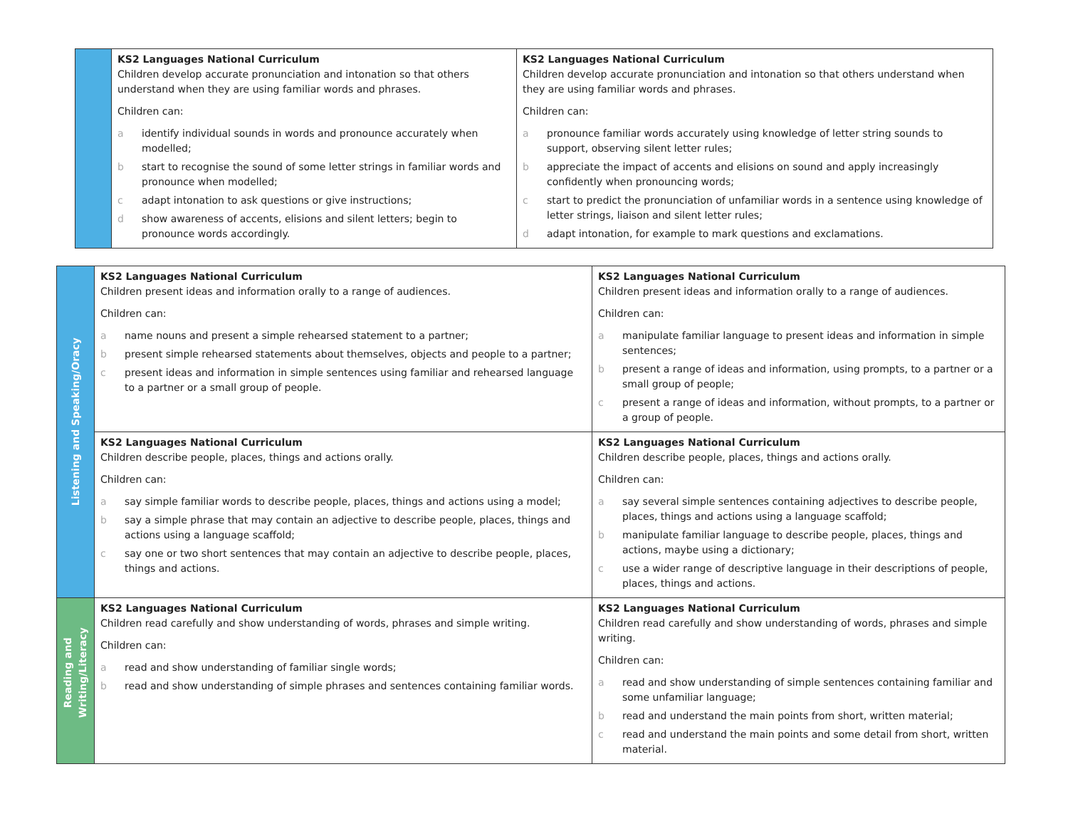| | KS2 Languages National Curriculum Children develop accurate pronunciation and intonation so that others understand when they are using familiar words and phrases. Children can: a identify individual sounds in words and pronounce accurately when modelled; b start to recognise the sound of some letter strings in familiar words and pronounce when modelled; c adapt intonation to ask questions or give instructions; d show awareness of accents, elisions and silent letters; begin to pronounce words accordingly. | KS2 Languages National Curriculum Children develop accurate pronunciation and intonation so that others understand when they are using familiar words and phrases. Children can: a pronounce familiar words accurately using knowledge of letter string sounds to support, observing silent letter rules; b appreciate the impact of accents and elisions on sound and apply increasingly confidently when pronouncing words; c start to predict the pronunciation of unfamiliar words in a sentence using knowledge of letter strings, liaison and silent letter rules; d adapt intonation, for example to mark questions and exclamations. |
| Listening and Speaking/Oracy | KS2 Languages National Curriculum Children present ideas and information orally to a range of audiences. Children can: a name nouns and present a simple rehearsed statement to a partner; b present simple rehearsed statements about themselves, objects and people to a partner; c present ideas and information in simple sentences using familiar and rehearsed language to a partner or a small group of people. | KS2 Languages National Curriculum Children present ideas and information orally to a range of audiences. Children can: a manipulate familiar language to present ideas and information in simple sentences; b present a range of ideas and information, using prompts, to a partner or a small group of people; c present a range of ideas and information, without prompts, to a partner or a group of people. |
| | KS2 Languages National Curriculum Children describe people, places, things and actions orally. Children can: a say simple familiar words to describe people, places, things and actions using a model; b say a simple phrase that may contain an adjective to describe people, places, things and actions using a language scaffold; c say one or two short sentences that may contain an adjective to describe people, places, things and actions. | KS2 Languages National Curriculum Children describe people, places, things and actions orally. Children can: a say several simple sentences containing adjectives to describe people, places, things and actions using a language scaffold; b manipulate familiar language to describe people, places, things and actions, maybe using a dictionary; c use a wider range of descriptive language in their descriptions of people, places, things and actions. |
| Reading and Writing/Literacy | KS2 Languages National Curriculum Children read carefully and show understanding of words, phrases and simple writing. Children can: a read and show understanding of familiar single words; b read and show understanding of simple phrases and sentences containing familiar words. | KS2 Languages National Curriculum Children read carefully and show understanding of words, phrases and simple writing. Children can: a read and show understanding of simple sentences containing familiar and some unfamiliar language; b read and understand the main points from short, written material; c read and understand the main points and some detail from short, written material. |